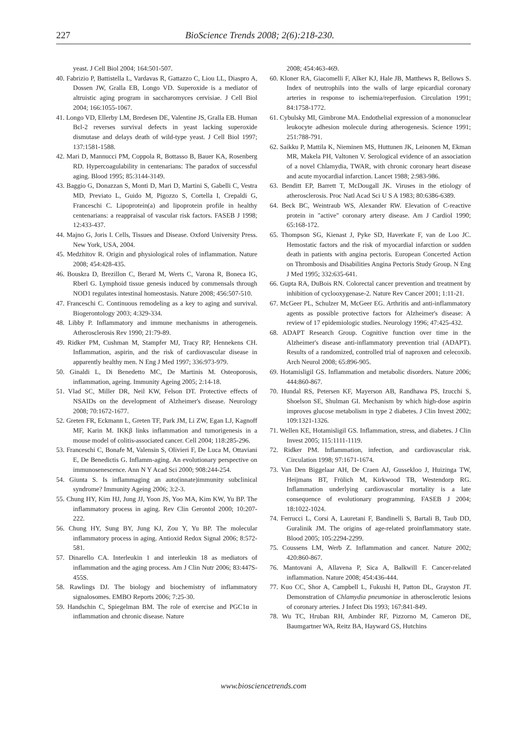227 BioScience Trends 2008; 2(6):218-230.
yeast. J Cell Biol 2004; 164:501-507.
40. Fabrizio P, Battistella L, Vardavas R, Gattazzo C, Liou LL, Diaspro A, Dossen JW, Gralla EB, Longo VD. Superoxide is a mediator of altruistic aging program in saccharomyces cervisiae. J Cell Biol 2004; 166:1055-1067.
41. Longo VD, Ellerby LM, Bredesen DE, Valentine JS, Gralla EB. Human Bcl-2 reverses survival defects in yeast lacking superoxide dismutase and delays death of wild-type yeast. J Cell Biol 1997; 137:1581-1588.
42. Mari D, Mannucci PM, Coppola R, Bottasso B, Bauer KA, Rosenberg RD. Hypercoagulability in centenarians: The paradox of successful aging. Blood 1995; 85:3144-3149.
43. Baggio G, Donazzan S, Monti D, Mari D, Martini S, Gabelli C, Vestra MD, Previato L, Guido M, Pigozzo S, Cortella I, Crepaldi G, Franceschi C. Lipoprotein(a) and lipoprotein profile in healthy centenarians: a reappraisal of vascular risk factors. FASEB J 1998; 12:433-437.
44. Majno G, Joris I. Cells, Tissues and Disease. Oxford University Press. New York, USA, 2004.
45. Medzhitov R. Origin and physiological roles of inflammation. Nature 2008; 454:428-435.
46. Bouskra D, Brezillon C, Berard M, Werts C, Varona R, Boneca IG, Rberl G. Lymphoid tissue genesis induced by commensals through NOD1 regulates intestinal homeostasis. Nature 2008; 456:507-510.
47. Franceschi C. Continuous remodeling as a key to aging and survival. Biogerontology 2003; 4:329-334.
48. Libby P. Inflammatory and immune mechanisms in atherogeneis. Atherosclerosis Rev 1990; 21:79-89.
49. Ridker PM, Cushman M, Stampfer MJ, Tracy RP, Hennekens CH. Inflammation, aspirin, and the risk of cardiovascular disease in apparently healthy men. N Eng J Med 1997; 336:973-979.
50. Ginaldi L, Di Benedetto MC, De Martinis M. Osteoporosis, inflammation, ageing. Immunity Ageing 2005; 2:14-18.
51. Vlad SC, Miller DR, Neil KW, Felson DT. Protective effects of NSAIDs on the development of Alzheimer's disease. Neurology 2008; 70:1672-1677.
52. Greten FR, Eckmann L, Greten TF, Park JM, Li ZW, Egan LJ, Kagnoff MF, Karin M. IKKβ links inflammation and tumorigenesis in a mouse model of colitis-associated cancer. Cell 2004; 118:285-296.
53. Franceschi C, Bonafe M, Valensin S, Olivieri F, De Luca M, Ottaviani E, De Benedictis G. Inflamm-aging. An evolutionary perspective on immunosenescence. Ann N Y Acad Sci 2000; 908:244-254.
54. Giunta S. Is inflammaging an auto(innate)immunity subclinical syndrome? Immunity Ageing 2006; 3:2-3.
55. Chung HY, Kim HJ, Jung JJ, Yoon JS, Yoo MA, Kim KW, Yu BP. The inflammatory process in aging. Rev Clin Gerontol 2000; 10:207-222.
56. Chung HY, Sung BY, Jung KJ, Zou Y, Yu BP. The molecular inflammatory process in aging. Antioxid Redox Signal 2006; 8:572-581.
57. Dinarello CA. Interleukin 1 and interleukin 18 as mediators of inflammation and the aging process. Am J Clin Nutr 2006; 83:447S-455S.
58. Rawlings DJ. The biology and biochemistry of inflammatory signalosomes. EMBO Reports 2006; 7:25-30.
59. Handschin C, Spiegelman BM. The role of exercise and PGC1α in inflammation and chronic disease. Nature
2008; 454:463-469.
60. Kloner RA, Giacomelli F, Alker KJ, Hale JB, Matthews R, Bellows S. Index of neutrophils into the walls of large epicardial coronary arteries in response to ischemia/reperfusion. Circulation 1991; 84:1758-1772.
61. Cybulsky MI, Gimbrone MA. Endothelial expression of a mononuclear leukocyte adhesion molecule during atherogenesis. Science 1991; 251:788-791.
62. Saikku P, Mattila K, Nieminen MS, Huttunen JK, Leinonen M, Ekman MR, Makela PH, Valtonen V. Serological evidence of an association of a novel Chlamydia, TWAR, with chronic coronary heart disease and acute myocardial infarction. Lancet 1988; 2:983-986.
63. Benditt EP, Barrett T, McDougall JK. Viruses in the etiology of atherosclerosis. Proc Natl Acad Sci U S A 1983; 80:6386-6389.
64. Beck BC, Weintraub WS, Alexander RW. Elevation of C-reactive protein in "active" coronary artery disease. Am J Cardiol 1990; 65:168-172.
65. Thompson SG, Kienast J, Pyke SD, Haverkate F, van de Loo JC. Hemostatic factors and the risk of myocardial infarction or sudden death in patients with angina pectoris. European Concerted Action on Thrombosis and Disabilities Angina Pectoris Study Group. N Eng J Med 1995; 332:635-641.
66. Gupta RA, DuBois RN. Colorectal cancer prevention and treatment by inhibition of cyclooxygenase-2. Nature Rev Cancer 2001; 1:11-21.
67. McGeer PL, Schulzer M, McGeer EG. Arthritis and anti-inflammatory agents as possible protective factors for Alzheimer's disease: A review of 17 epidemiologic studies. Neurology 1996; 47:425-432.
68. ADAPT Research Group. Cognitive function over time in the Alzheimer's disease anti-inflammatory prevention trial (ADAPT). Results of a randomized, controlled trial of naproxen and celecoxib. Arch Neurol 2008; 65:896-905.
69. Hotamisligil GS. Inflammation and metabolic disorders. Nature 2006; 444:860-867.
70. Hundal RS, Petersen KF, Mayerson AB, Randhawa PS, Izucchi S, Shoelson SE, Shulman GI. Mechanism by which high-dose aspirin improves glucose metabolism in type 2 diabetes. J Clin Invest 2002; 109:1321-1326.
71. Wellen KE, Hotamisligil GS. Inflammation, stress, and diabetes. J Clin Invest 2005; 115:1111-1119.
72. Ridker PM. Inflammation, infection, and cardiovascular risk. Circulation 1998; 97:1671-1674.
73. Van Den Biggelaar AH, De Craen AJ, Gussekloo J, Huizinga TW, Heijmans BT, Frölich M, Kirkwood TB, Westendorp RG. Inflammation underlying cardiovascular mortality is a late consequence of evolutionary programming. FASEB J 2004; 18:1022-1024.
74. Ferrucci L, Corsi A, Lauretani F, Bandinelli S, Bartali B, Taub DD, Guralinik JM. The origins of age-related proinflammatory state. Blood 2005; 105:2294-2299.
75. Coussens LM, Werb Z. Inflammation and cancer. Nature 2002; 420:860-867.
76. Mantovani A, Allavena P, Sica A, Balkwill F. Cancer-related inflammation. Nature 2008; 454:436-444.
77. Kuo CC, Shor A, Campbell L, Fukushi H, Patton DL, Grayston JT. Demonstration of Chlamydia pneumoniae in atherosclerotic lesions of coronary arteries. J Infect Dis 1993; 167:841-849.
78. Wu TC, Hruban RH, Ambinder RF, Pizzorno M, Cameron DE, Baumgartner WA, Reitz BA, Hayward GS, Hutchins
www.biosciencetrends.com